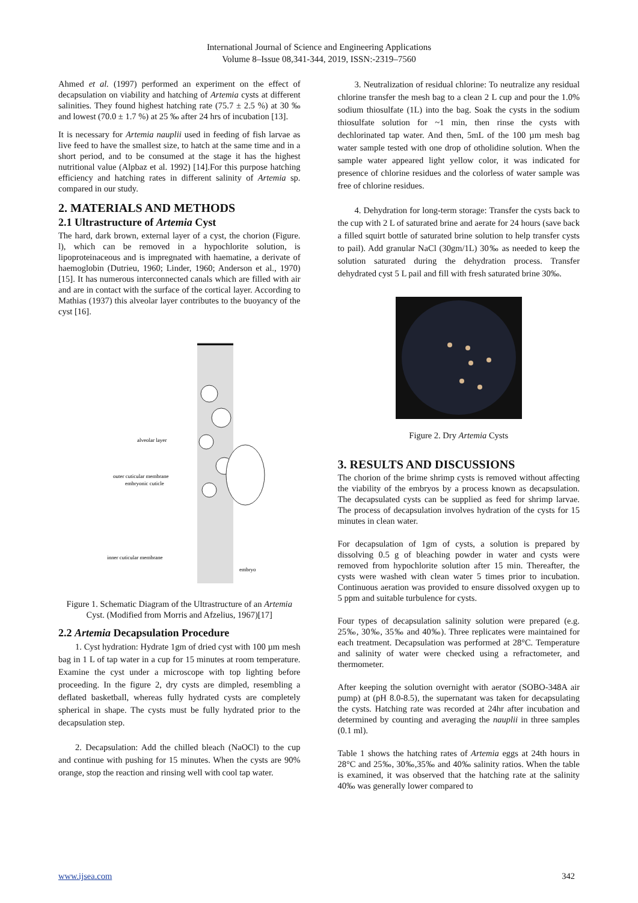International Journal of Science and Engineering Applications
Volume 8–Issue 08,341-344, 2019, ISSN:-2319–7560
Ahmed et al. (1997) performed an experiment on the effect of decapsulation on viability and hatching of Artemia cysts at different salinities. They found highest hatching rate (75.7 ± 2.5 %) at 30 ‰ and lowest (70.0 ± 1.7 %) at 25 ‰ after 24 hrs of incubation [13].
It is necessary for Artemia nauplii used in feeding of fish larvae as live feed to have the smallest size, to hatch at the same time and in a short period, and to be consumed at the stage it has the highest nutritional value (Alpbaz et al. 1992) [14].For this purpose hatching efficiency and hatching rates in different salinity of Artemia sp. compared in our study.
2. MATERIALS AND METHODS
2.1 Ultrastructure of Artemia Cyst
The hard, dark brown, external layer of a cyst, the chorion (Figure. l), which can be removed in a hypochlorite solution, is lipoproteinaceous and is impregnated with haematine, a derivate of haemoglobin (Dutrieu, 1960; Linder, 1960; Anderson et al., 1970) [15]. It has numerous interconnected canals which are filled with air and are in contact with the surface of the cortical layer. According to Mathias (1937) this alveolar layer contributes to the buoyancy of the cyst [16].
alveolar layer
outer cuticular membrane
embryonic cuticle
inner cuticular membrane
embryo
Figure 1. Schematic Diagram of the Ultrastructure of an Artemia Cyst. (Modified from Morris and Afzelius, 1967)[17]
2.2 Artemia Decapsulation Procedure
1. Cyst hydration: Hydrate 1gm of dried cyst with 100 µm mesh bag in 1 L of tap water in a cup for 15 minutes at room temperature. Examine the cyst under a microscope with top lighting before proceeding. In the figure 2, dry cysts are dimpled, resembling a deflated basketball, whereas fully hydrated cysts are completely spherical in shape. The cysts must be fully hydrated prior to the decapsulation step.
2. Decapsulation: Add the chilled bleach (NaOCl) to the cup and continue with pushing for 15 minutes. When the cysts are 90% orange, stop the reaction and rinsing well with cool tap water.
3. Neutralization of residual chlorine: To neutralize any residual chlorine transfer the mesh bag to a clean 2 L cup and pour the 1.0% sodium thiosulfate (1L) into the bag. Soak the cysts in the sodium thiosulfate solution for ~1 min, then rinse the cysts with dechlorinated tap water. And then, 5mL of the 100 µm mesh bag water sample tested with one drop of otholidine solution. When the sample water appeared light yellow color, it was indicated for presence of chlorine residues and the colorless of water sample was free of chlorine residues.
4. Dehydration for long-term storage: Transfer the cysts back to the cup with 2 L of saturated brine and aerate for 24 hours (save back a filled squirt bottle of saturated brine solution to help transfer cysts to pail). Add granular NaCl (30gm/1L) 30‰ as needed to keep the solution saturated during the dehydration process. Transfer dehydrated cyst 5 L pail and fill with fresh saturated brine 30‰.
Figure 2. Dry Artemia Cysts
3. RESULTS AND DISCUSSIONS
The chorion of the brime shrimp cysts is removed without affecting the viability of the embryos by a process known as decapsulation. The decapsulated cysts can be supplied as feed for shrimp larvae. The process of decapsulation involves hydration of the cysts for 15 minutes in clean water.
For decapsulation of 1gm of cysts, a solution is prepared by dissolving 0.5 g of bleaching powder in water and cysts were removed from hypochlorite solution after 15 min. Thereafter, the cysts were washed with clean water 5 times prior to incubation. Continuous aeration was provided to ensure dissolved oxygen up to 5 ppm and suitable turbulence for cysts.
Four types of decapsulation salinity solution were prepared (e.g. 25‰, 30‰, 35‰ and 40‰). Three replicates were maintained for each treatment. Decapsulation was performed at 28°C. Temperature and salinity of water were checked using a refractometer, and thermometer.
After keeping the solution overnight with aerator (SOBO-348A air pump) at (pH 8.0-8.5), the supernatant was taken for decapsulating the cysts. Hatching rate was recorded at 24hr after incubation and determined by counting and averaging the nauplii in three samples (0.1 ml).
Table 1 shows the hatching rates of Artemia eggs at 24th hours in 28°C and 25‰, 30‰,35‰ and 40‰ salinity ratios. When the table is examined, it was observed that the hatching rate at the salinity 40‰ was generally lower compared to
www.ijsea.com 342